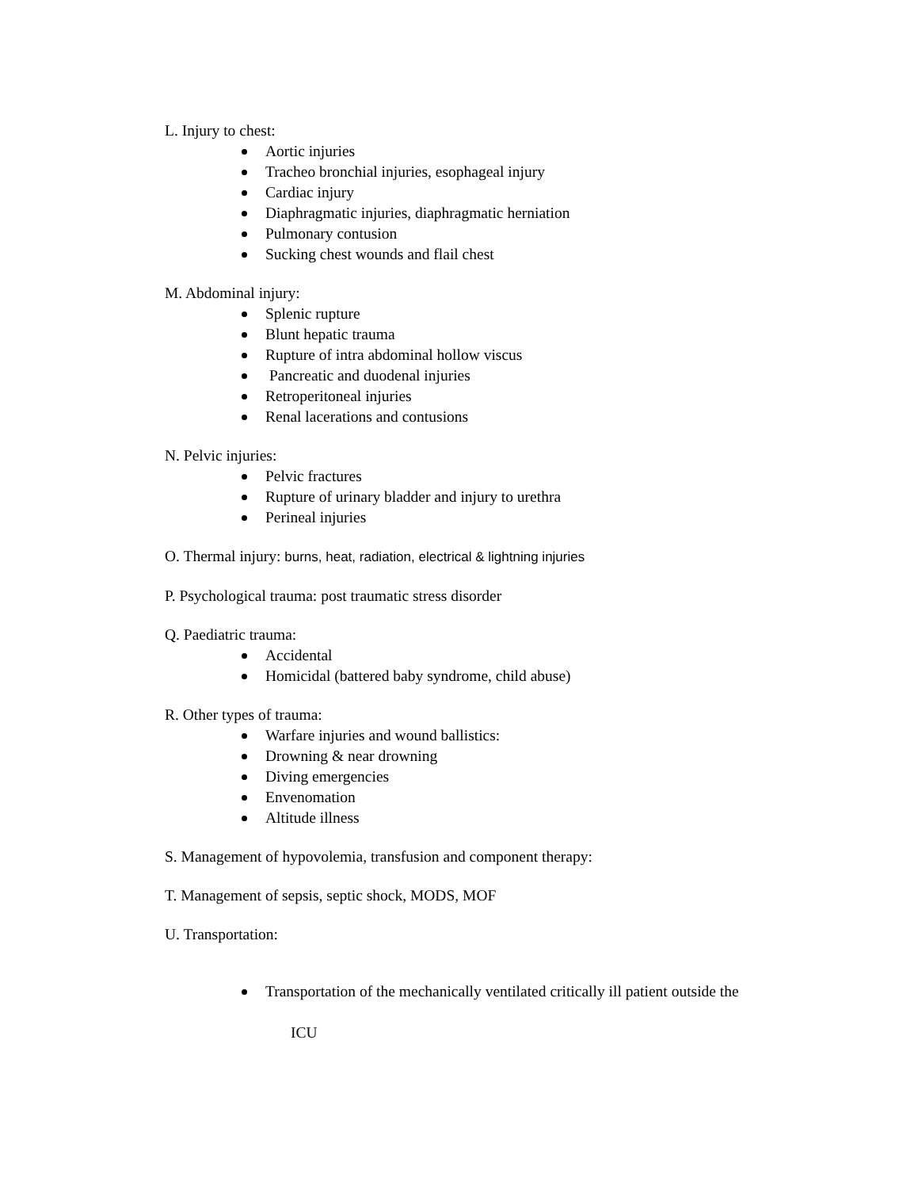L. Injury to chest:
Aortic injuries
Tracheo bronchial injuries, esophageal injury
Cardiac injury
Diaphragmatic injuries, diaphragmatic herniation
Pulmonary contusion
Sucking chest wounds and flail chest
M. Abdominal injury:
Splenic rupture
Blunt hepatic trauma
Rupture of intra abdominal hollow viscus
Pancreatic and duodenal injuries
Retroperitoneal injuries
Renal lacerations and contusions
N. Pelvic injuries:
Pelvic fractures
Rupture of urinary bladder and injury to urethra
Perineal injuries
O. Thermal injury: burns, heat, radiation, electrical & lightning injuries
P. Psychological trauma: post traumatic stress disorder
Q. Paediatric trauma:
Accidental
Homicidal (battered baby syndrome, child abuse)
R. Other types of trauma:
Warfare injuries and wound ballistics:
Drowning & near drowning
Diving emergencies
Envenomation
Altitude illness
S. Management of hypovolemia, transfusion and component therapy:
T. Management of sepsis, septic shock, MODS, MOF
U. Transportation:
Transportation of the mechanically ventilated critically ill patient outside the
ICU